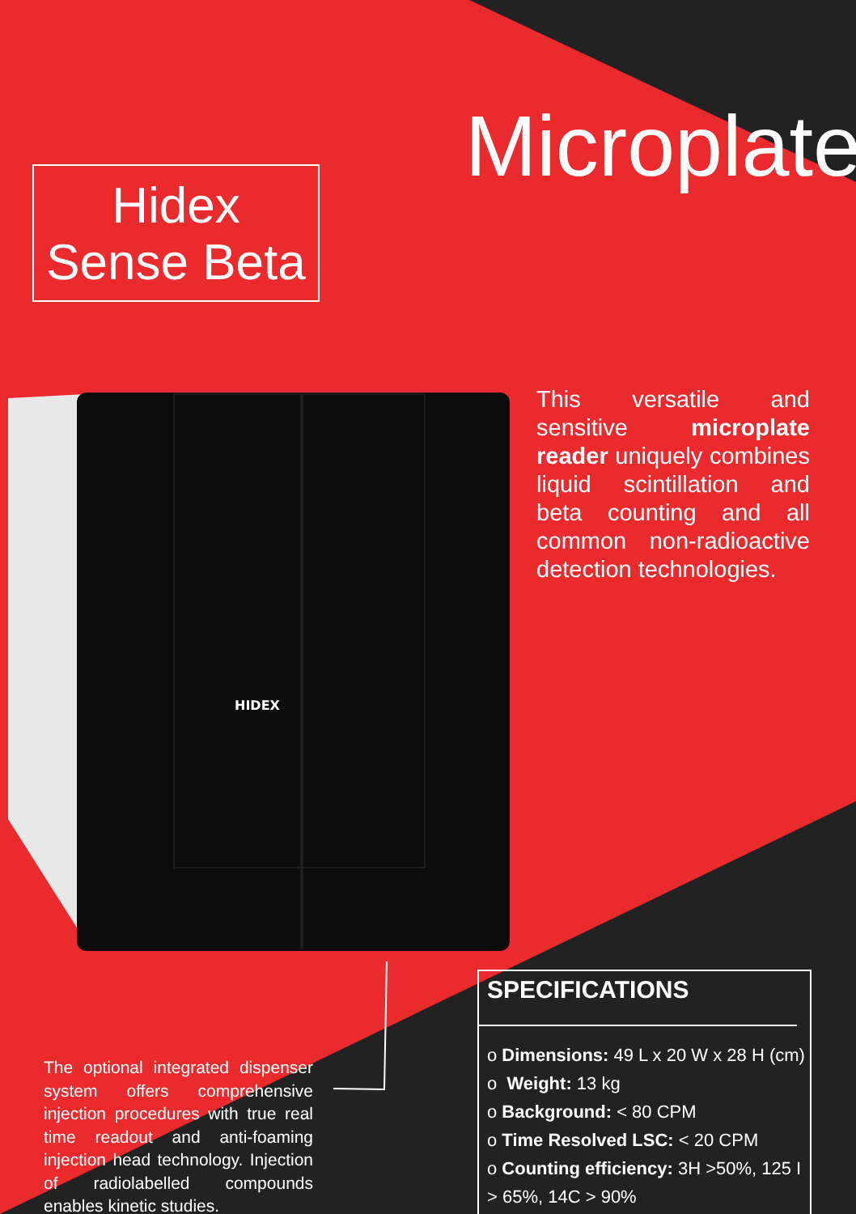Microplate
Hidex
Sense Beta
HIDEX
This versatile and sensitive microplate reader uniquely combines liquid scintillation and beta counting and all common non-radioactive detection technologies.
The optional integrated dispenser system offers comprehensive injection procedures with true real time readout and anti-foaming injection head technology. Injection of radiolabelled compounds enables kinetic studies.
SPECIFICATIONS
o Dimensions: 49 L x 20 W x 28 H (cm)
o Weight: 13 kg
o Background: < 80 CPM
o Time Resolved LSC: < 20 CPM
o Counting efficiency: 3H >50%, 125 I > 65%, 14C > 90%